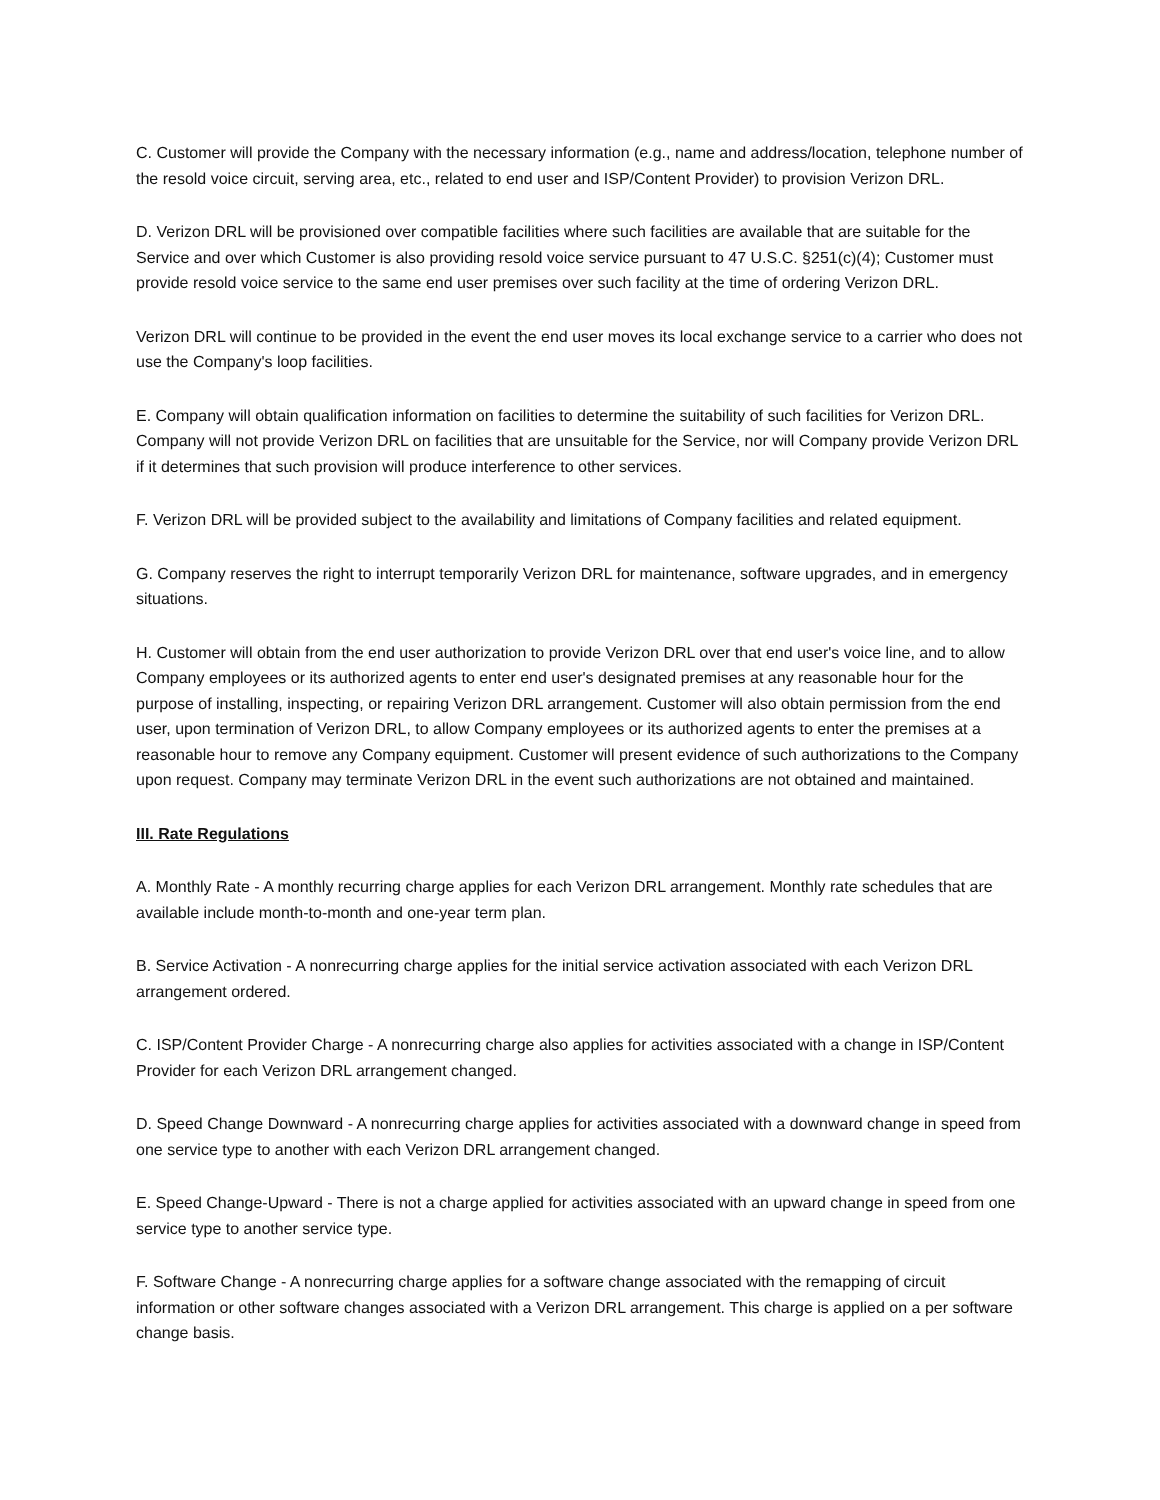C. Customer will provide the Company with the necessary information (e.g., name and address/location, telephone number of the resold voice circuit, serving area, etc., related to end user and ISP/Content Provider) to provision Verizon DRL.
D. Verizon DRL will be provisioned over compatible facilities where such facilities are available that are suitable for the Service and over which Customer is also providing resold voice service pursuant to 47 U.S.C. §251(c)(4); Customer must provide resold voice service to the same end user premises over such facility at the time of ordering Verizon DRL.
Verizon DRL will continue to be provided in the event the end user moves its local exchange service to a carrier who does not use the Company's loop facilities.
E. Company will obtain qualification information on facilities to determine the suitability of such facilities for Verizon DRL. Company will not provide Verizon DRL on facilities that are unsuitable for the Service, nor will Company provide Verizon DRL if it determines that such provision will produce interference to other services.
F. Verizon DRL will be provided subject to the availability and limitations of Company facilities and related equipment.
G. Company reserves the right to interrupt temporarily Verizon DRL for maintenance, software upgrades, and in emergency situations.
H. Customer will obtain from the end user authorization to provide Verizon DRL over that end user's voice line, and to allow Company employees or its authorized agents to enter end user's designated premises at any reasonable hour for the purpose of installing, inspecting, or repairing Verizon DRL arrangement. Customer will also obtain permission from the end user, upon termination of Verizon DRL, to allow Company employees or its authorized agents to enter the premises at a reasonable hour to remove any Company equipment. Customer will present evidence of such authorizations to the Company upon request. Company may terminate Verizon DRL in the event such authorizations are not obtained and maintained.
III. Rate Regulations
A. Monthly Rate - A monthly recurring charge applies for each Verizon DRL arrangement. Monthly rate schedules that are available include month-to-month and one-year term plan.
B. Service Activation - A nonrecurring charge applies for the initial service activation associated with each Verizon DRL arrangement ordered.
C. ISP/Content Provider Charge - A nonrecurring charge also applies for activities associated with a change in ISP/Content Provider for each Verizon DRL arrangement changed.
D. Speed Change Downward - A nonrecurring charge applies for activities associated with a downward change in speed from one service type to another with each Verizon DRL arrangement changed.
E. Speed Change-Upward - There is not a charge applied for activities associated with an upward change in speed from one service type to another service type.
F. Software Change - A nonrecurring charge applies for a software change associated with the remapping of circuit information or other software changes associated with a Verizon DRL arrangement. This charge is applied on a per software change basis.